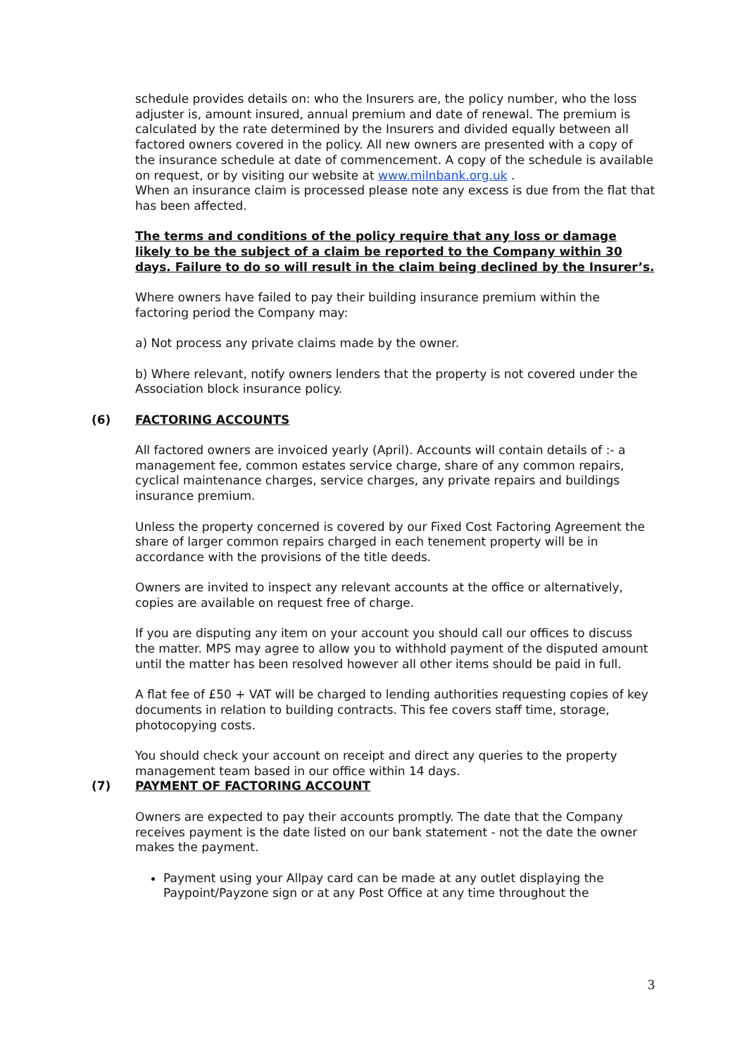schedule provides details on: who the Insurers are, the policy number, who the loss adjuster is, amount insured, annual premium and date of renewal. The premium is calculated by the rate determined by the Insurers and divided equally between all factored owners covered in the policy. All new owners are presented with a copy of the insurance schedule at date of commencement. A copy of the schedule is available on request, or by visiting our website at www.milnbank.org.uk .
When an insurance claim is processed please note any excess is due from the flat that has been affected.
The terms and conditions of the policy require that any loss or damage likely to be the subject of a claim be reported to the Company within 30 days. Failure to do so will result in the claim being declined by the Insurer’s.
Where owners have failed to pay their building insurance premium within the factoring period the Company may:
a) Not process any private claims made by the owner.
b) Where relevant, notify owners lenders that the property is not covered under the Association block insurance policy.
(6) FACTORING ACCOUNTS
All factored owners are invoiced yearly (April). Accounts will contain details of :- a management fee, common estates service charge, share of any common repairs, cyclical maintenance charges, service charges, any private repairs and buildings insurance premium.
Unless the property concerned is covered by our Fixed Cost Factoring Agreement the share of larger common repairs charged in each tenement property will be in accordance with the provisions of the title deeds.
Owners are invited to inspect any relevant accounts at the office or alternatively, copies are available on request free of charge.
If you are disputing any item on your account you should call our offices to discuss the matter. MPS may agree to allow you to withhold payment of the disputed amount until the matter has been resolved however all other items should be paid in full.
A flat fee of £50 + VAT will be charged to lending authorities requesting copies of key documents in relation to building contracts. This fee covers staff time, storage, photocopying costs.
You should check your account on receipt and direct any queries to the property management team based in our office within 14 days.
(7) PAYMENT OF FACTORING ACCOUNT
Owners are expected to pay their accounts promptly. The date that the Company receives payment is the date listed on our bank statement - not the date the owner makes the payment.
Payment using your Allpay card can be made at any outlet displaying the Paypoint/Payzone sign or at any Post Office at any time throughout the
3